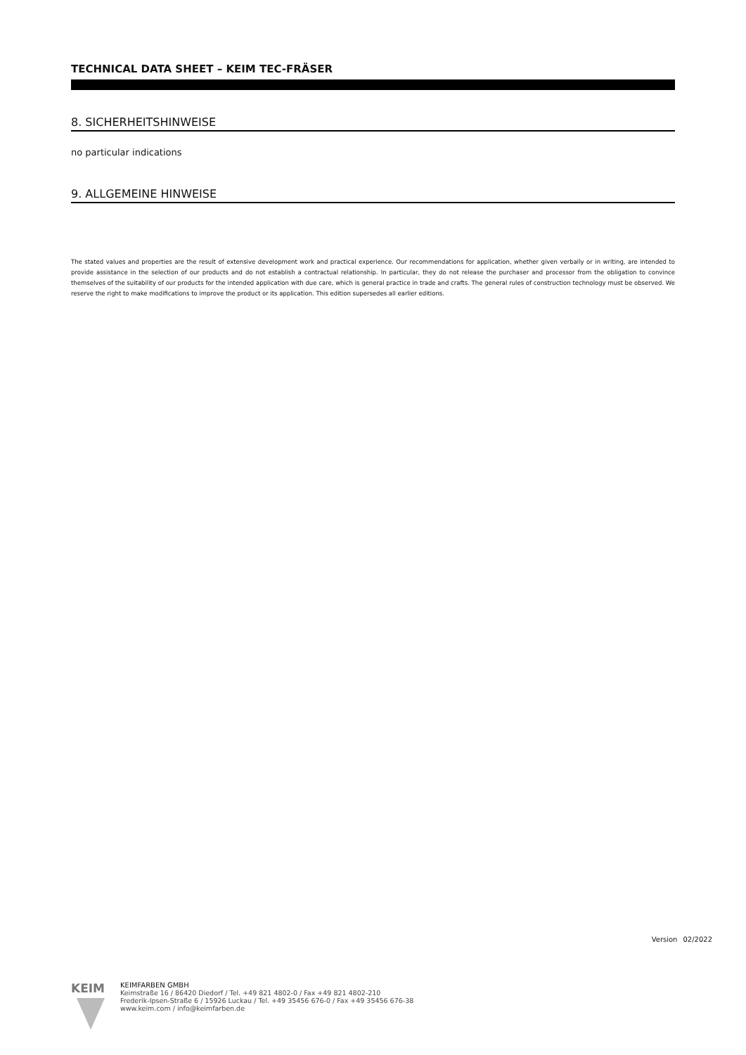TECHNICAL DATA SHEET – KEIM TEC-FRÄSER
8. SICHERHEITSHINWEISE
no particular indications
9. ALLGEMEINE HINWEISE
The stated values and properties are the result of extensive development work and practical experience. Our recommendations for application, whether given verbally or in writing, are intended to provide assistance in the selection of our products and do not establish a contractual relationship. In particular, they do not release the purchaser and processor from the obligation to convince themselves of the suitability of our products for the intended application with due care, which is general practice in trade and crafts. The general rules of construction technology must be observed. We reserve the right to make modifications to improve the product or its application. This edition supersedes all earlier editions.
Version 02/2022
KEIM
KEIMFARBEN GMBH
Keimstraße 16 / 86420 Diedorf / Tel. +49 821 4802-0 / Fax +49 821 4802-210
Frederik-Ipsen-Straße 6 / 15926 Luckau / Tel. +49 35456 676-0 / Fax +49 35456 676-38
www.keim.com / info@keimfarben.de